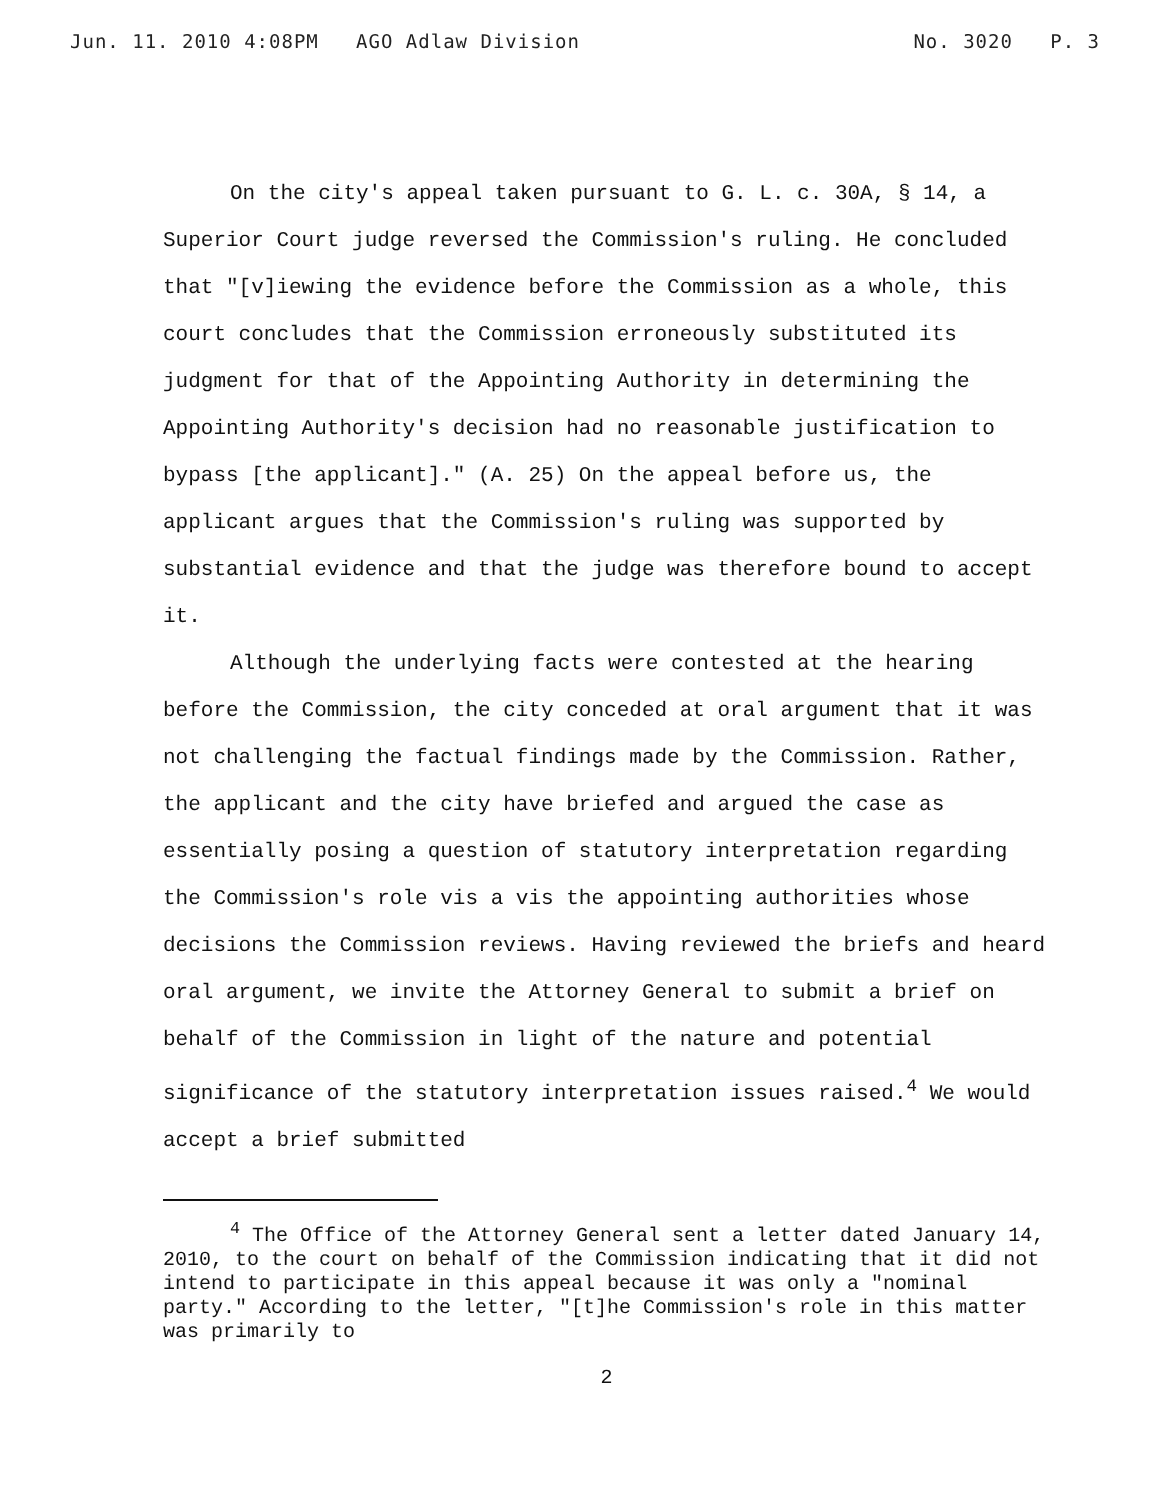Jun. 11. 2010 4:08PM AGO Adlaw Division No. 3020 P. 3
On the city's appeal taken pursuant to G. L. c. 30A, § 14, a Superior Court judge reversed the Commission's ruling. He concluded that "[v]iewing the evidence before the Commission as a whole, this court concludes that the Commission erroneously substituted its judgment for that of the Appointing Authority in determining the Appointing Authority's decision had no reasonable justification to bypass [the applicant]." (A. 25) On the appeal before us, the applicant argues that the Commission's ruling was supported by substantial evidence and that the judge was therefore bound to accept it.
Although the underlying facts were contested at the hearing before the Commission, the city conceded at oral argument that it was not challenging the factual findings made by the Commission. Rather, the applicant and the city have briefed and argued the case as essentially posing a question of statutory interpretation regarding the Commission's role vis a vis the appointing authorities whose decisions the Commission reviews. Having reviewed the briefs and heard oral argument, we invite the Attorney General to submit a brief on behalf of the Commission in light of the nature and potential significance of the statutory interpretation issues raised.<sup>4</sup> We would accept a brief submitted
<sup>4</sup> The Office of the Attorney General sent a letter dated January 14, 2010, to the court on behalf of the Commission indicating that it did not intend to participate in this appeal because it was only a "nominal party." According to the letter, "[t]he Commission's role in this matter was primarily to
2